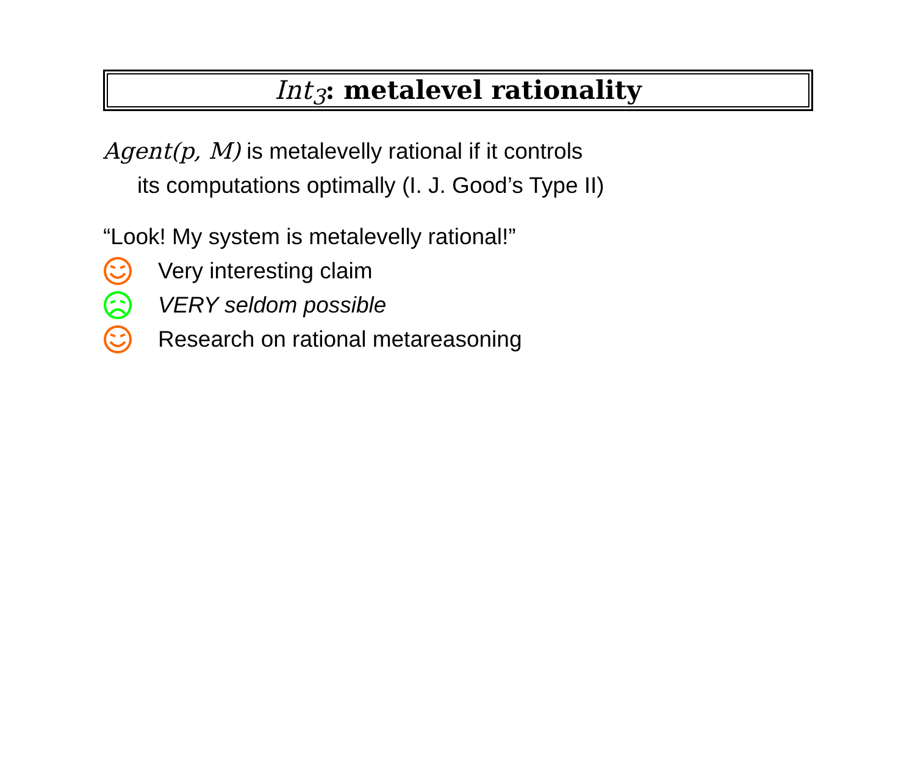Int<sub>3</sub>: metalevel rationality
Agent(p, M) is metalevelly rational if it controls
its computations optimally (I. J. Good’s Type II)
“Look! My system is metalevelly rational!”
Very interesting claim
VERY seldom possible
Research on rational metareasoning